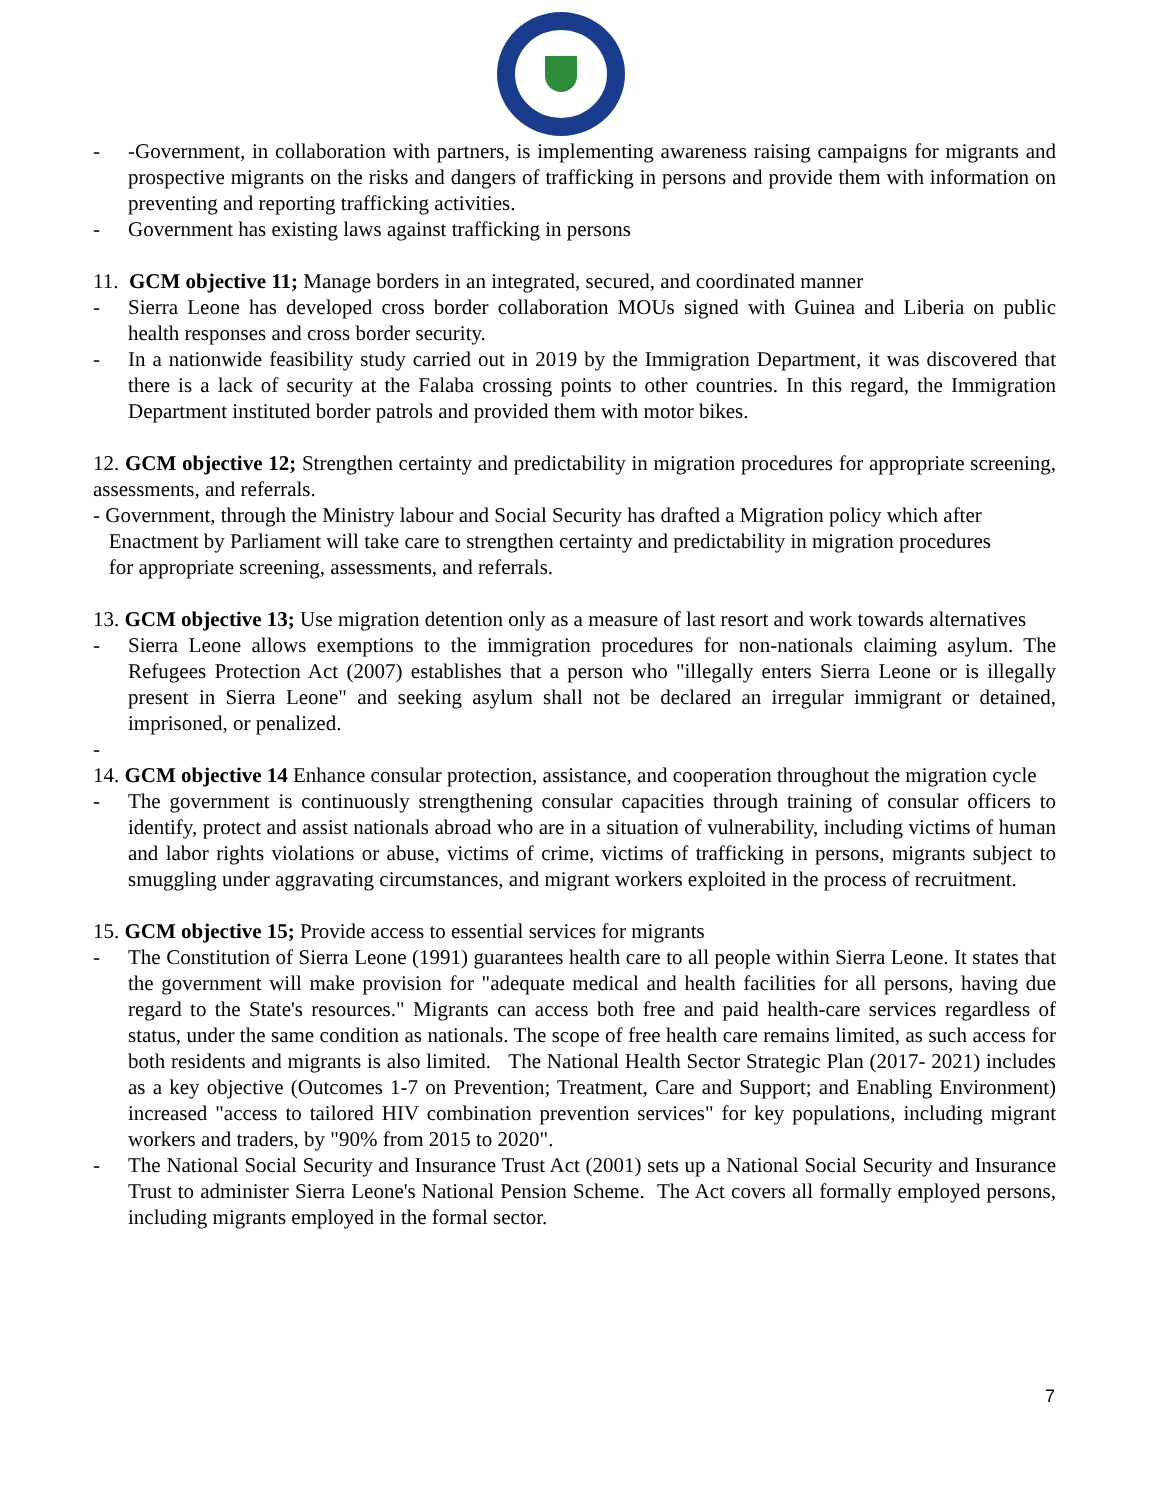- -Government, in collaboration with partners, is implementing awareness raising campaigns for migrants and prospective migrants on the risks and dangers of trafficking in persons and provide them with information on preventing and reporting trafficking activities.
- Government has existing laws against trafficking in persons
11. GCM objective 11; Manage borders in an integrated, secured, and coordinated manner
- Sierra Leone has developed cross border collaboration MOUs signed with Guinea and Liberia on public health responses and cross border security.
- In a nationwide feasibility study carried out in 2019 by the Immigration Department, it was discovered that there is a lack of security at the Falaba crossing points to other countries. In this regard, the Immigration Department instituted border patrols and provided them with motor bikes.
12. GCM objective 12; Strengthen certainty and predictability in migration procedures for appropriate screening, assessments, and referrals.
- Government, through the Ministry labour and Social Security has drafted a Migration policy which after
Enactment by Parliament will take care to strengthen certainty and predictability in migration procedures
for appropriate screening, assessments, and referrals.
13. GCM objective 13; Use migration detention only as a measure of last resort and work towards alternatives
- Sierra Leone allows exemptions to the immigration procedures for non-nationals claiming asylum. The Refugees Protection Act (2007) establishes that a person who "illegally enters Sierra Leone or is illegally present in Sierra Leone" and seeking asylum shall not be declared an irregular immigrant or detained, imprisoned, or penalized.
-
14. GCM objective 14 Enhance consular protection, assistance, and cooperation throughout the migration cycle
- The government is continuously strengthening consular capacities through training of consular officers to identify, protect and assist nationals abroad who are in a situation of vulnerability, including victims of human and labor rights violations or abuse, victims of crime, victims of trafficking in persons, migrants subject to smuggling under aggravating circumstances, and migrant workers exploited in the process of recruitment.
15. GCM objective 15; Provide access to essential services for migrants
- The Constitution of Sierra Leone (1991) guarantees health care to all people within Sierra Leone. It states that the government will make provision for "adequate medical and health facilities for all persons, having due regard to the State's resources." Migrants can access both free and paid health-care services regardless of status, under the same condition as nationals. The scope of free health care remains limited, as such access for both residents and migrants is also limited. The National Health Sector Strategic Plan (2017- 2021) includes as a key objective (Outcomes 1-7 on Prevention; Treatment, Care and Support; and Enabling Environment) increased "access to tailored HIV combination prevention services" for key populations, including migrant workers and traders, by "90% from 2015 to 2020".
- The National Social Security and Insurance Trust Act (2001) sets up a National Social Security and Insurance Trust to administer Sierra Leone's National Pension Scheme. The Act covers all formally employed persons, including migrants employed in the formal sector.
7